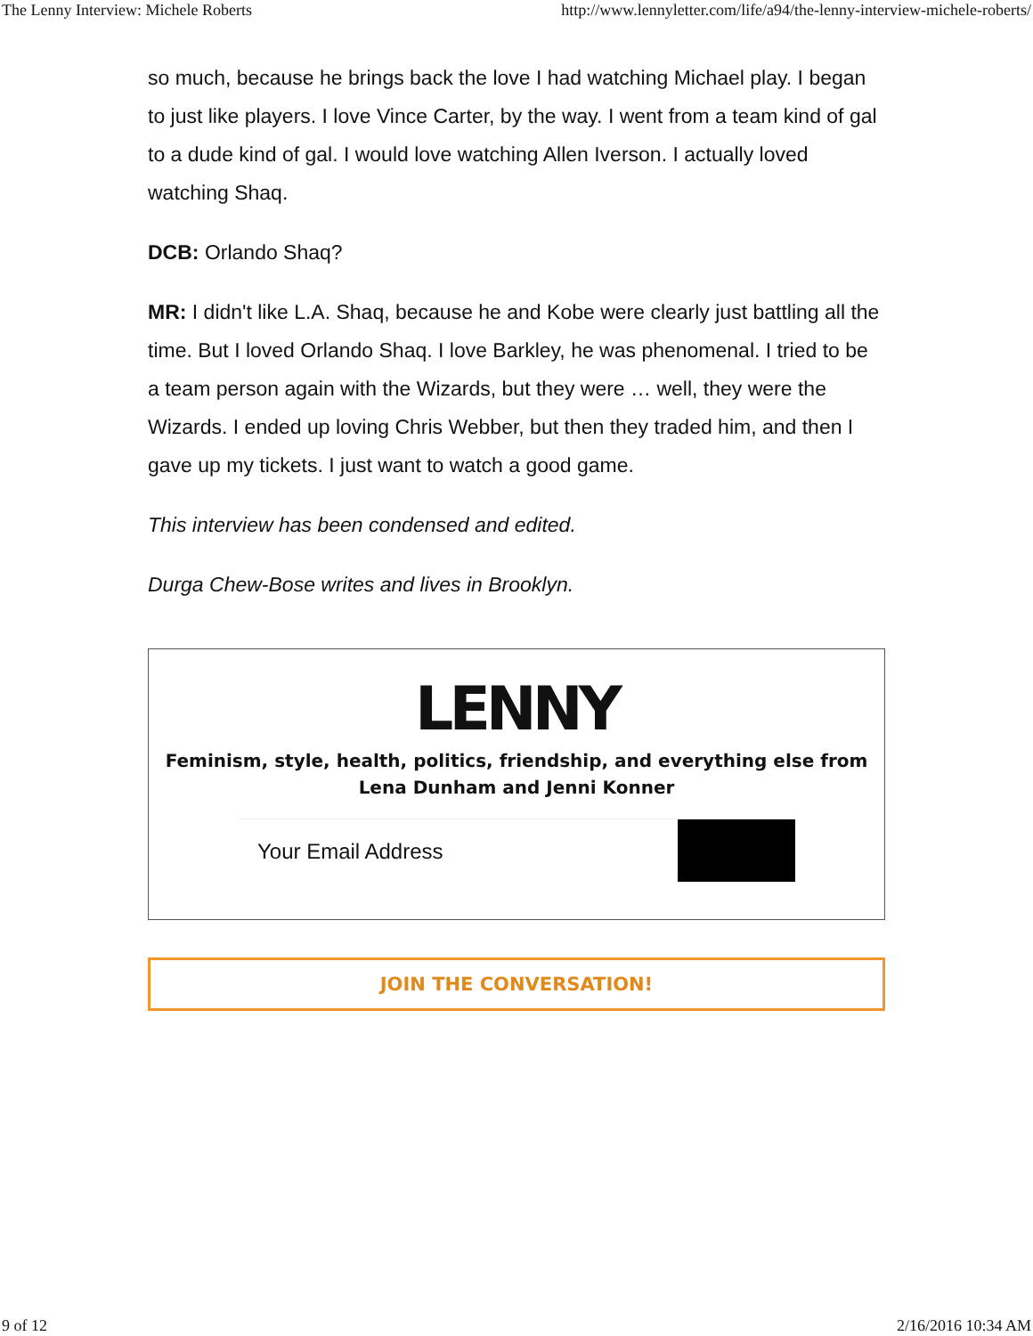The Lenny Interview: Michele Roberts http://www.lennyletter.com/life/a94/the-lenny-interview-michele-roberts/
so much, because he brings back the love I had watching Michael play. I began to just like players. I love Vince Carter, by the way. I went from a team kind of gal to a dude kind of gal. I would love watching Allen Iverson. I actually loved watching Shaq.
DCB: Orlando Shaq?
MR: I didn't like L.A. Shaq, because he and Kobe were clearly just battling all the time. But I loved Orlando Shaq. I love Barkley, he was phenomenal. I tried to be a team person again with the Wizards, but they were … well, they were the Wizards. I ended up loving Chris Webber, but then they traded him, and then I gave up my tickets. I just want to watch a good game.
This interview has been condensed and edited.
Durga Chew-Bose writes and lives in Brooklyn.
LENNY
Feminism, style, health, politics, friendship, and everything else from
Lena Dunham and Jenni Konner
Your Email Address
JOIN THE CONVERSATION!
9 of 12 2/16/2016 10:34 AM